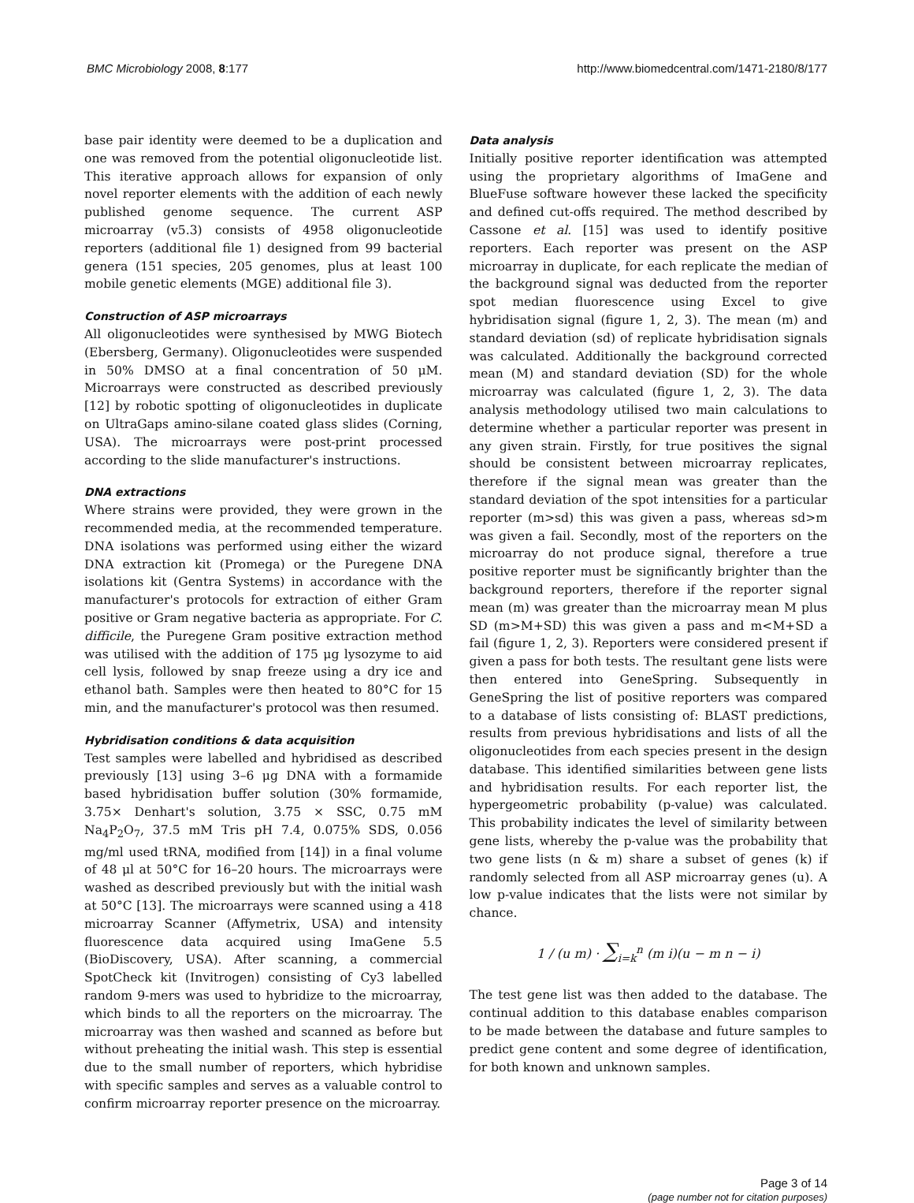BMC Microbiology 2008, 8:177 http://www.biomedcentral.com/1471-2180/8/177
base pair identity were deemed to be a duplication and one was removed from the potential oligonucleotide list. This iterative approach allows for expansion of only novel reporter elements with the addition of each newly published genome sequence. The current ASP microarray (v5.3) consists of 4958 oligonucleotide reporters (additional file 1) designed from 99 bacterial genera (151 species, 205 genomes, plus at least 100 mobile genetic elements (MGE) additional file 3).
Construction of ASP microarrays
All oligonucleotides were synthesised by MWG Biotech (Ebersberg, Germany). Oligonucleotides were suspended in 50% DMSO at a final concentration of 50 μM. Microarrays were constructed as described previously [12] by robotic spotting of oligonucleotides in duplicate on UltraGaps amino-silane coated glass slides (Corning, USA). The microarrays were post-print processed according to the slide manufacturer's instructions.
DNA extractions
Where strains were provided, they were grown in the recommended media, at the recommended temperature. DNA isolations was performed using either the wizard DNA extraction kit (Promega) or the Puregene DNA isolations kit (Gentra Systems) in accordance with the manufacturer's protocols for extraction of either Gram positive or Gram negative bacteria as appropriate. For C. difficile, the Puregene Gram positive extraction method was utilised with the addition of 175 μg lysozyme to aid cell lysis, followed by snap freeze using a dry ice and ethanol bath. Samples were then heated to 80°C for 15 min, and the manufacturer's protocol was then resumed.
Hybridisation conditions & data acquisition
Test samples were labelled and hybridised as described previously [13] using 3–6 μg DNA with a formamide based hybridisation buffer solution (30% formamide, 3.75× Denhart's solution, 3.75 × SSC, 0.75 mM Na<sub>4</sub>P<sub>2</sub>O<sub>7</sub>, 37.5 mM Tris pH 7.4, 0.075% SDS, 0.056 mg/ml used tRNA, modified from [14]) in a final volume of 48 μl at 50°C for 16–20 hours. The microarrays were washed as described previously but with the initial wash at 50°C [13]. The microarrays were scanned using a 418 microarray Scanner (Affymetrix, USA) and intensity fluorescence data acquired using ImaGene 5.5 (BioDiscovery, USA). After scanning, a commercial SpotCheck kit (Invitrogen) consisting of Cy3 labelled random 9-mers was used to hybridize to the microarray, which binds to all the reporters on the microarray. The microarray was then washed and scanned as before but without preheating the initial wash. This step is essential due to the small number of reporters, which hybridise with specific samples and serves as a valuable control to confirm microarray reporter presence on the microarray.
Data analysis
Initially positive reporter identification was attempted using the proprietary algorithms of ImaGene and BlueFuse software however these lacked the specificity and defined cut-offs required. The method described by Cassone et al. [15] was used to identify positive reporters. Each reporter was present on the ASP microarray in duplicate, for each replicate the median of the background signal was deducted from the reporter spot median fluorescence using Excel to give hybridisation signal (figure 1, 2, 3). The mean (m) and standard deviation (sd) of replicate hybridisation signals was calculated. Additionally the background corrected mean (M) and standard deviation (SD) for the whole microarray was calculated (figure 1, 2, 3). The data analysis methodology utilised two main calculations to determine whether a particular reporter was present in any given strain. Firstly, for true positives the signal should be consistent between microarray replicates, therefore if the signal mean was greater than the standard deviation of the spot intensities for a particular reporter (m>sd) this was given a pass, whereas sd>m was given a fail. Secondly, most of the reporters on the microarray do not produce signal, therefore a true positive reporter must be significantly brighter than the background reporters, therefore if the reporter signal mean (m) was greater than the microarray mean M plus SD (m>M+SD) this was given a pass and m<M+SD a fail (figure 1, 2, 3). Reporters were considered present if given a pass for both tests. The resultant gene lists were then entered into GeneSpring. Subsequently in GeneSpring the list of positive reporters was compared to a database of lists consisting of: BLAST predictions, results from previous hybridisations and lists of all the oligonucleotides from each species present in the design database. This identified similarities between gene lists and hybridisation results. For each reporter list, the hypergeometric probability (p-value) was calculated. This probability indicates the level of similarity between gene lists, whereby the p-value was the probability that two gene lists (n & m) share a subset of genes (k) if randomly selected from all ASP microarray genes (u). A low p-value indicates that the lists were not similar by chance.
1 / (u m) · ∑<sub>i=k</sub><sup>n</sup> (m i)(u − m n − i)
The test gene list was then added to the database. The continual addition to this database enables comparison to be made between the database and future samples to predict gene content and some degree of identification, for both known and unknown samples.
Page 3 of 14
(page number not for citation purposes)